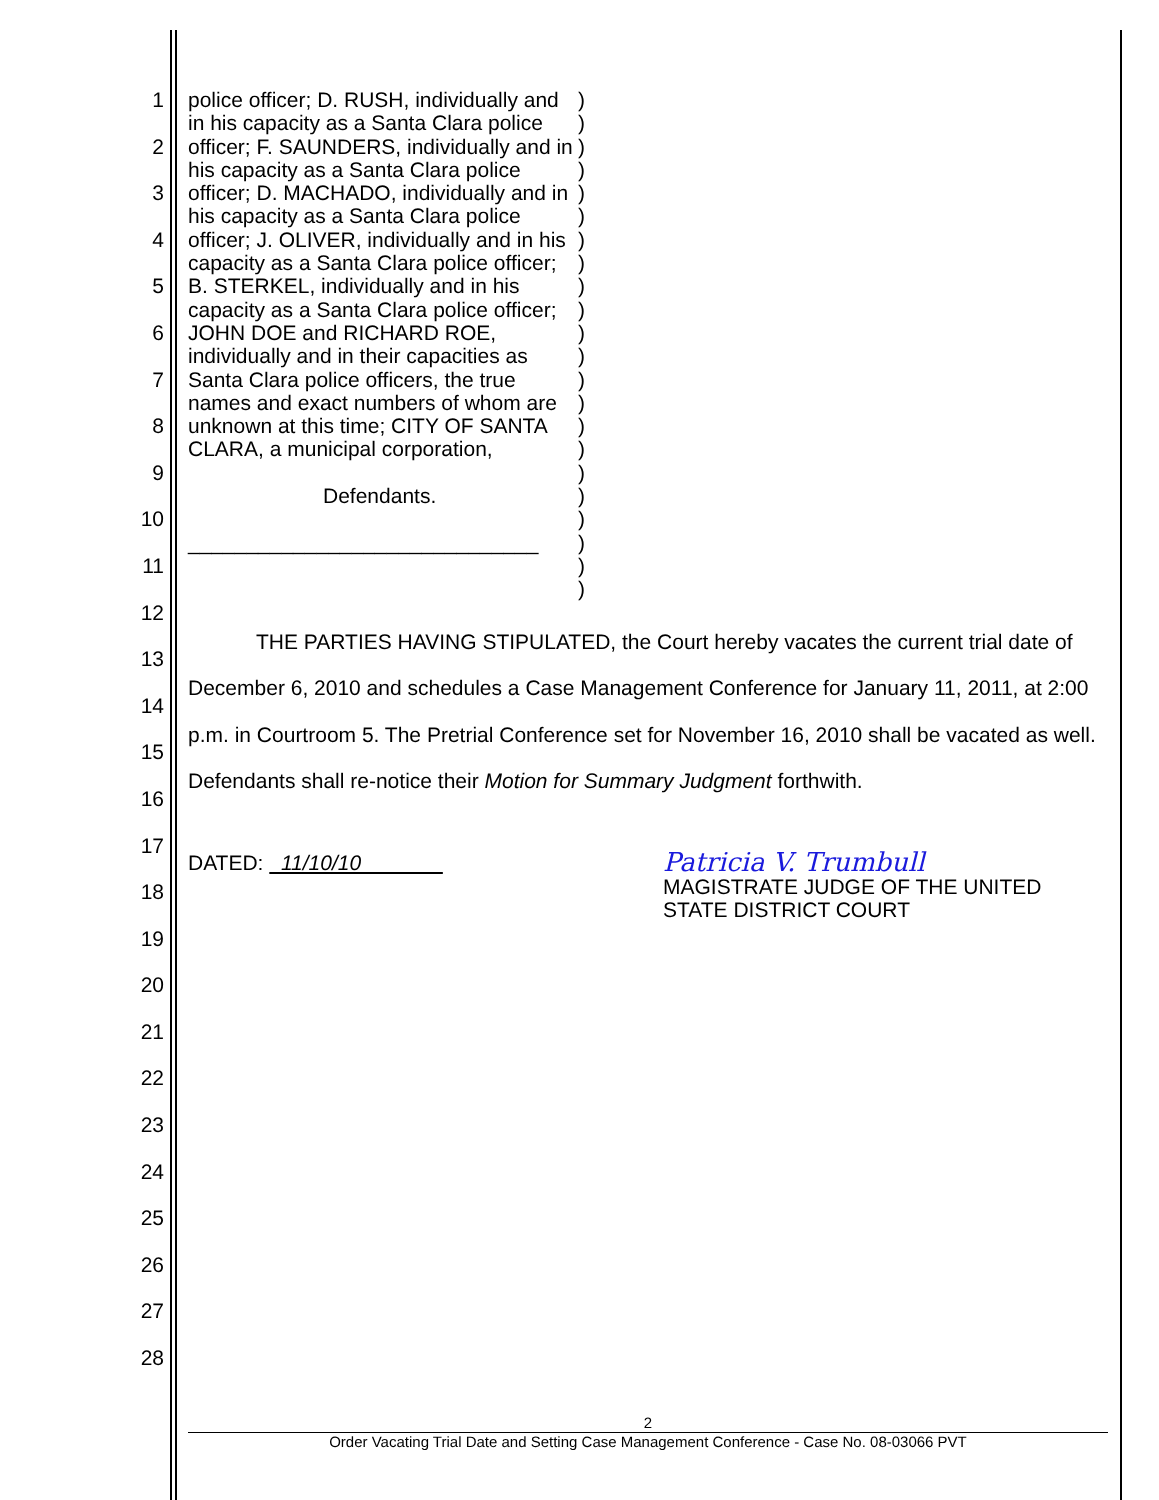1
2
3
4
5
6
7
8
9
10
11
12
13
14
15
16
17
18
19
20
21
22
23
24
25
26
27
28
police officer; D. RUSH, individually and in his capacity as a Santa Clara police officer; F. SAUNDERS, individually and in his capacity as a Santa Clara police officer; D. MACHADO, individually and in his capacity as a Santa Clara police officer; J. OLIVER, individually and in his capacity as a Santa Clara police officer; B. STERKEL, individually and in his capacity as a Santa Clara police officer; JOHN DOE and RICHARD ROE, individually and in their capacities as Santa Clara police officers, the true names and exact numbers of whom are unknown at this time; CITY OF SANTA CLARA, a municipal corporation,
Defendants.
______________________________
)
)
)
)
)
)
)
)
)
)
)
)
)
)
)
)
)
)
)
)
)
)
THE PARTIES HAVING STIPULATED, the Court hereby vacates the current trial date of December 6, 2010 and schedules a Case Management Conference for January 11, 2011, at 2:00 p.m. in Courtroom 5. The Pretrial Conference set for November 16, 2010 shall be vacated as well. Defendants shall re-notice their Motion for Summary Judgment forthwith.
DATED: 11/10/10
Patricia V. Trumbull
MAGISTRATE JUDGE OF THE UNITED
STATE DISTRICT COURT
2
Order Vacating Trial Date and Setting Case Management Conference - Case No. 08-03066 PVT